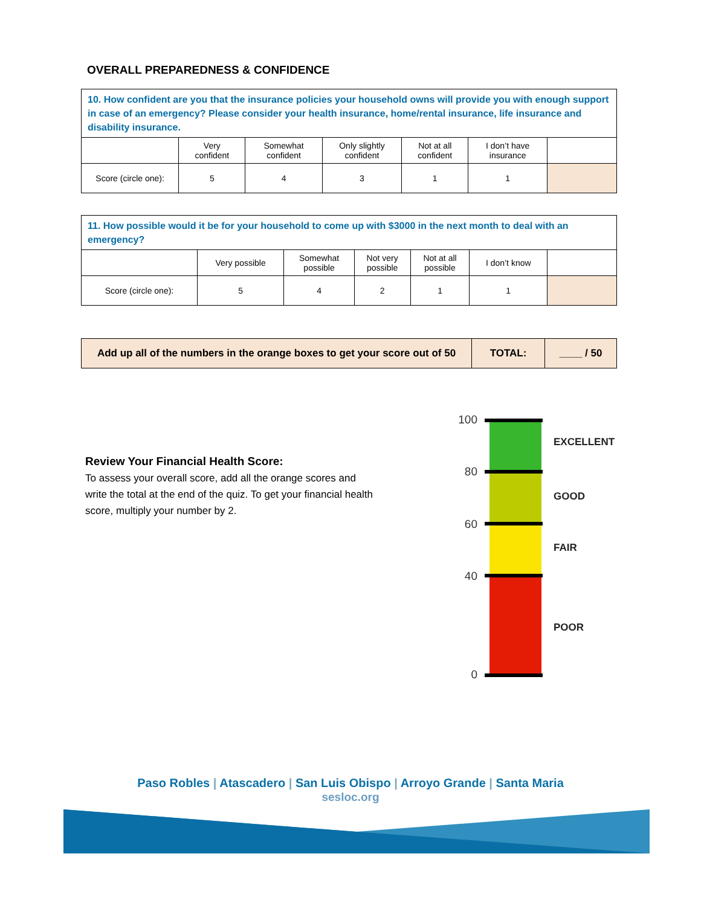OVERALL PREPAREDNESS & CONFIDENCE
| 10. How confident are you that the insurance policies your household owns will provide you with enough support in case of an emergency? Please consider your health insurance, home/rental insurance, life insurance and disability insurance. | | | | | | |
| | Very confident | Somewhat confident | Only slightly confident | Not at all confident | I don’t have insurance | |
| Score (circle one): | 5 | 4 | 3 | 1 | 1 | |
| 11. How possible would it be for your household to come up with $3000 in the next month to deal with an emergency? | | | | | | |
| | Very possible | Somewhat possible | Not very possible | Not at all possible | I don’t know | |
| Score (circle one): | 5 | 4 | 2 | 1 | 1 | |
| Add up all of the numbers in the orange boxes to get your score out of 50 | TOTAL: | ____ / 50 |
Review Your Financial Health Score:
To assess your overall score, add all the orange scores and write the total at the end of the quiz. To get your financial health score, multiply your number by 2.
100
80
60
40
0
EXCELLENT
GOOD
FAIR
POOR
Paso Robles | Atascadero | San Luis Obispo | Arroyo Grande | Santa Maria
sesloc.org